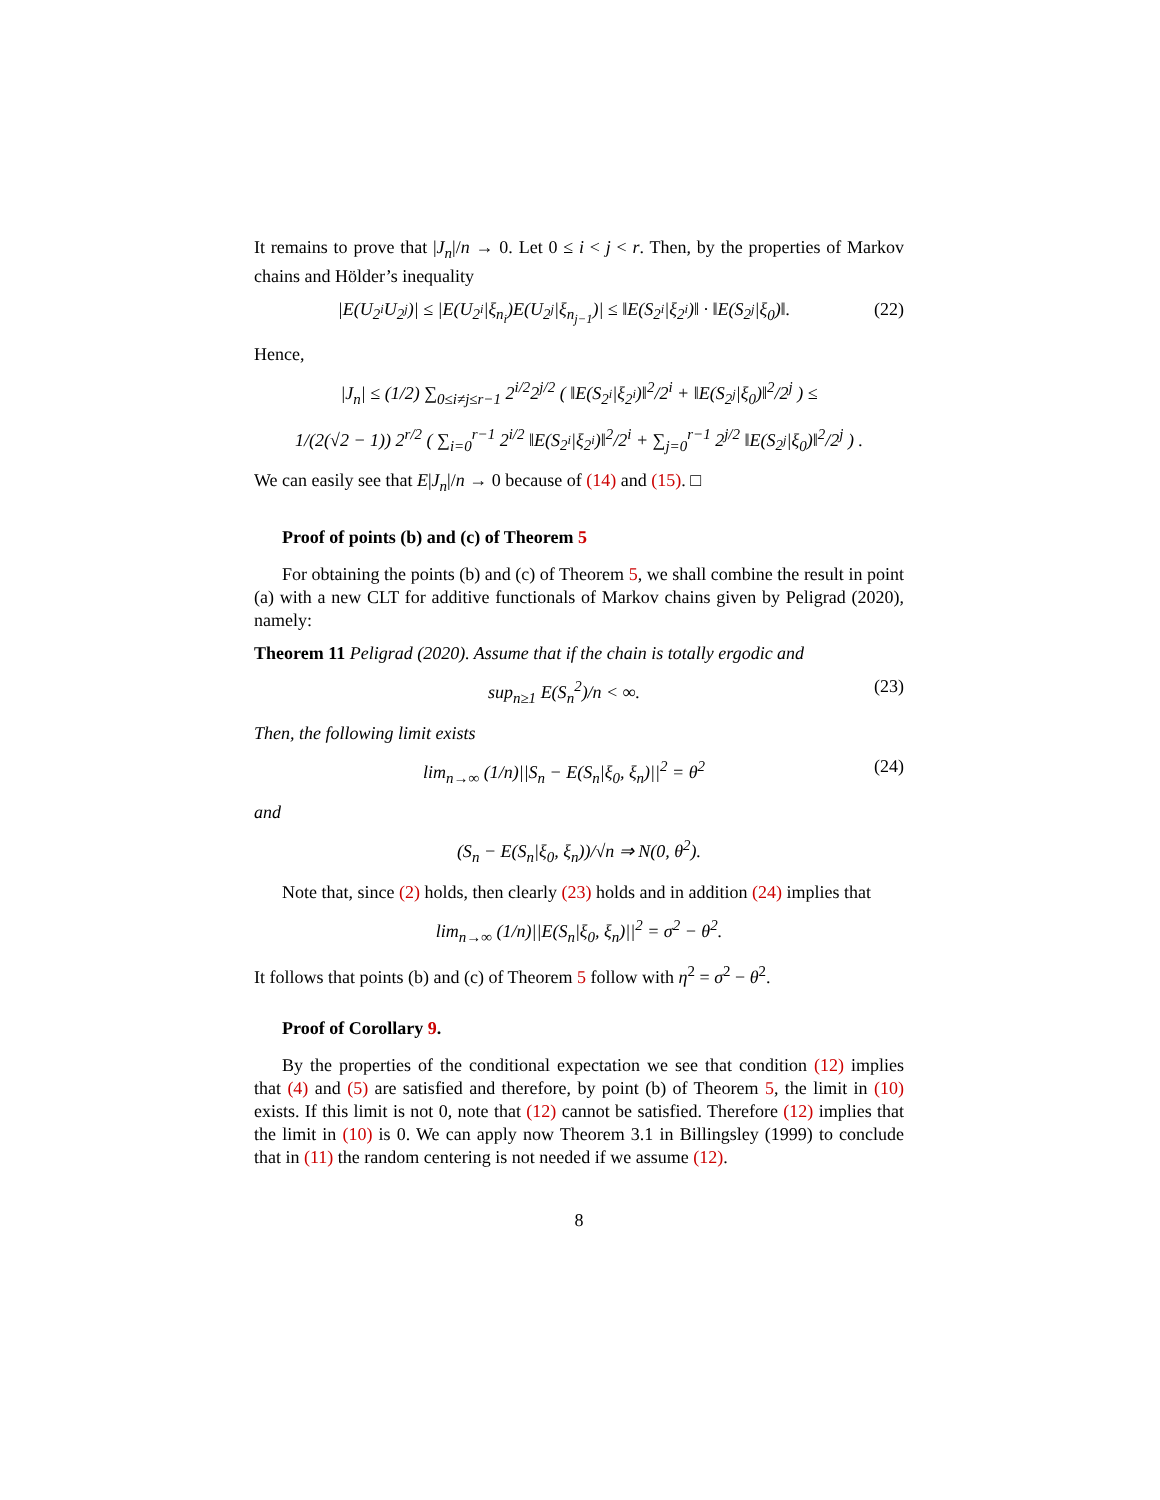It remains to prove that |J<sub>n</sub>|/n → 0. Let 0 ≤ i < j < r. Then, by the properties of Markov chains and Hölder’s inequality
|E(U<sub>2<sup>i</sup></sub>U<sub>2<sup>j</sup></sub>)| ≤ |E(U<sub>2<sup>i</sup></sub>|ξ<sub>n<sub>i</sub></sub>)E(U<sub>2<sup>j</sup></sub>|ξ<sub>n<sub>j−1</sub></sub>)| ≤ ‖E(S<sub>2<sup>i</sup></sub>|ξ<sub>2<sup>i</sup></sub>)‖ · ‖E(S<sub>2<sup>j</sup></sub>|ξ<sub>0</sub>)‖. (22)
Hence,
|J<sub>n</sub>| ≤ (1/2) ∑<sub>0≤i≠j≤r−1</sub> 2<sup>i/2</sup>2<sup>j/2</sup> ( ‖E(S<sub>2<sup>i</sup></sub>|ξ<sub>2<sup>i</sup></sub>)‖<sup>2</sup>/2<sup>i</sup> + ‖E(S<sub>2<sup>j</sup></sub>|ξ<sub>0</sub>)‖<sup>2</sup>/2<sup>j</sup> ) ≤
1/(2(√2 − 1)) 2<sup>r/2</sup> ( ∑<sub>i=0</sub><sup>r−1</sup> 2<sup>i/2</sup> ‖E(S<sub>2<sup>i</sup></sub>|ξ<sub>2<sup>i</sup></sub>)‖<sup>2</sup>/2<sup>i</sup> + ∑<sub>j=0</sub><sup>r−1</sup> 2<sup>j/2</sup> ‖E(S<sub>2<sup>j</sup></sub>|ξ<sub>0</sub>)‖<sup>2</sup>/2<sup>j</sup> ) .
We can easily see that E|J<sub>n</sub>|/n → 0 because of (14) and (15). □
Proof of points (b) and (c) of Theorem 5
For obtaining the points (b) and (c) of Theorem 5, we shall combine the result in point (a) with a new CLT for additive functionals of Markov chains given by Peligrad (2020), namely:
Theorem 11 Peligrad (2020). Assume that if the chain is totally ergodic and
sup<sub>n≥1</sub> E(S<sub>n</sub><sup>2</sup>)/n < ∞. (23)
Then, the following limit exists
lim<sub>n→∞</sub> (1/n)||S<sub>n</sub> − E(S<sub>n</sub>|ξ<sub>0</sub>, ξ<sub>n</sub>)||<sup>2</sup> = θ<sup>2</sup> (24)
and
(S<sub>n</sub> − E(S<sub>n</sub>|ξ<sub>0</sub>, ξ<sub>n</sub>))/√n ⇒ N(0, θ<sup>2</sup>).
Note that, since (2) holds, then clearly (23) holds and in addition (24) implies that
lim<sub>n→∞</sub> (1/n)||E(S<sub>n</sub>|ξ<sub>0</sub>, ξ<sub>n</sub>)||<sup>2</sup> = σ<sup>2</sup> − θ<sup>2</sup>.
It follows that points (b) and (c) of Theorem 5 follow with η<sup>2</sup> = σ<sup>2</sup> − θ<sup>2</sup>.
Proof of Corollary 9.
By the properties of the conditional expectation we see that condition (12) implies that (4) and (5) are satisfied and therefore, by point (b) of Theorem 5, the limit in (10) exists. If this limit is not 0, note that (12) cannot be satisfied. Therefore (12) implies that the limit in (10) is 0. We can apply now Theorem 3.1 in Billingsley (1999) to conclude that in (11) the random centering is not needed if we assume (12).
8